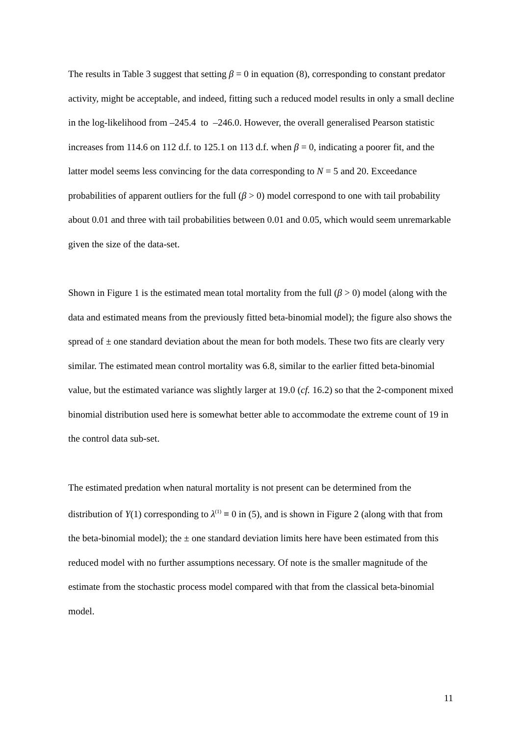The results in Table 3 suggest that setting β = 0 in equation (8), corresponding to constant predator activity, might be acceptable, and indeed, fitting such a reduced model results in only a small decline in the log-likelihood from –245.4 to –246.0. However, the overall generalised Pearson statistic increases from 114.6 on 112 d.f. to 125.1 on 113 d.f. when β = 0, indicating a poorer fit, and the latter model seems less convincing for the data corresponding to N = 5 and 20. Exceedance probabilities of apparent outliers for the full (β > 0) model correspond to one with tail probability about 0.01 and three with tail probabilities between 0.01 and 0.05, which would seem unremarkable given the size of the data-set.
Shown in Figure 1 is the estimated mean total mortality from the full (β > 0) model (along with the data and estimated means from the previously fitted beta-binomial model); the figure also shows the spread of ± one standard deviation about the mean for both models. These two fits are clearly very similar. The estimated mean control mortality was 6.8, similar to the earlier fitted beta-binomial value, but the estimated variance was slightly larger at 19.0 (cf. 16.2) so that the 2-component mixed binomial distribution used here is somewhat better able to accommodate the extreme count of 19 in the control data sub-set.
The estimated predation when natural mortality is not present can be determined from the distribution of Y(1) corresponding to λ<sup>(1)</sup> ≡ 0 in (5), and is shown in Figure 2 (along with that from the beta-binomial model); the ± one standard deviation limits here have been estimated from this reduced model with no further assumptions necessary. Of note is the smaller magnitude of the estimate from the stochastic process model compared with that from the classical beta-binomial model.
11